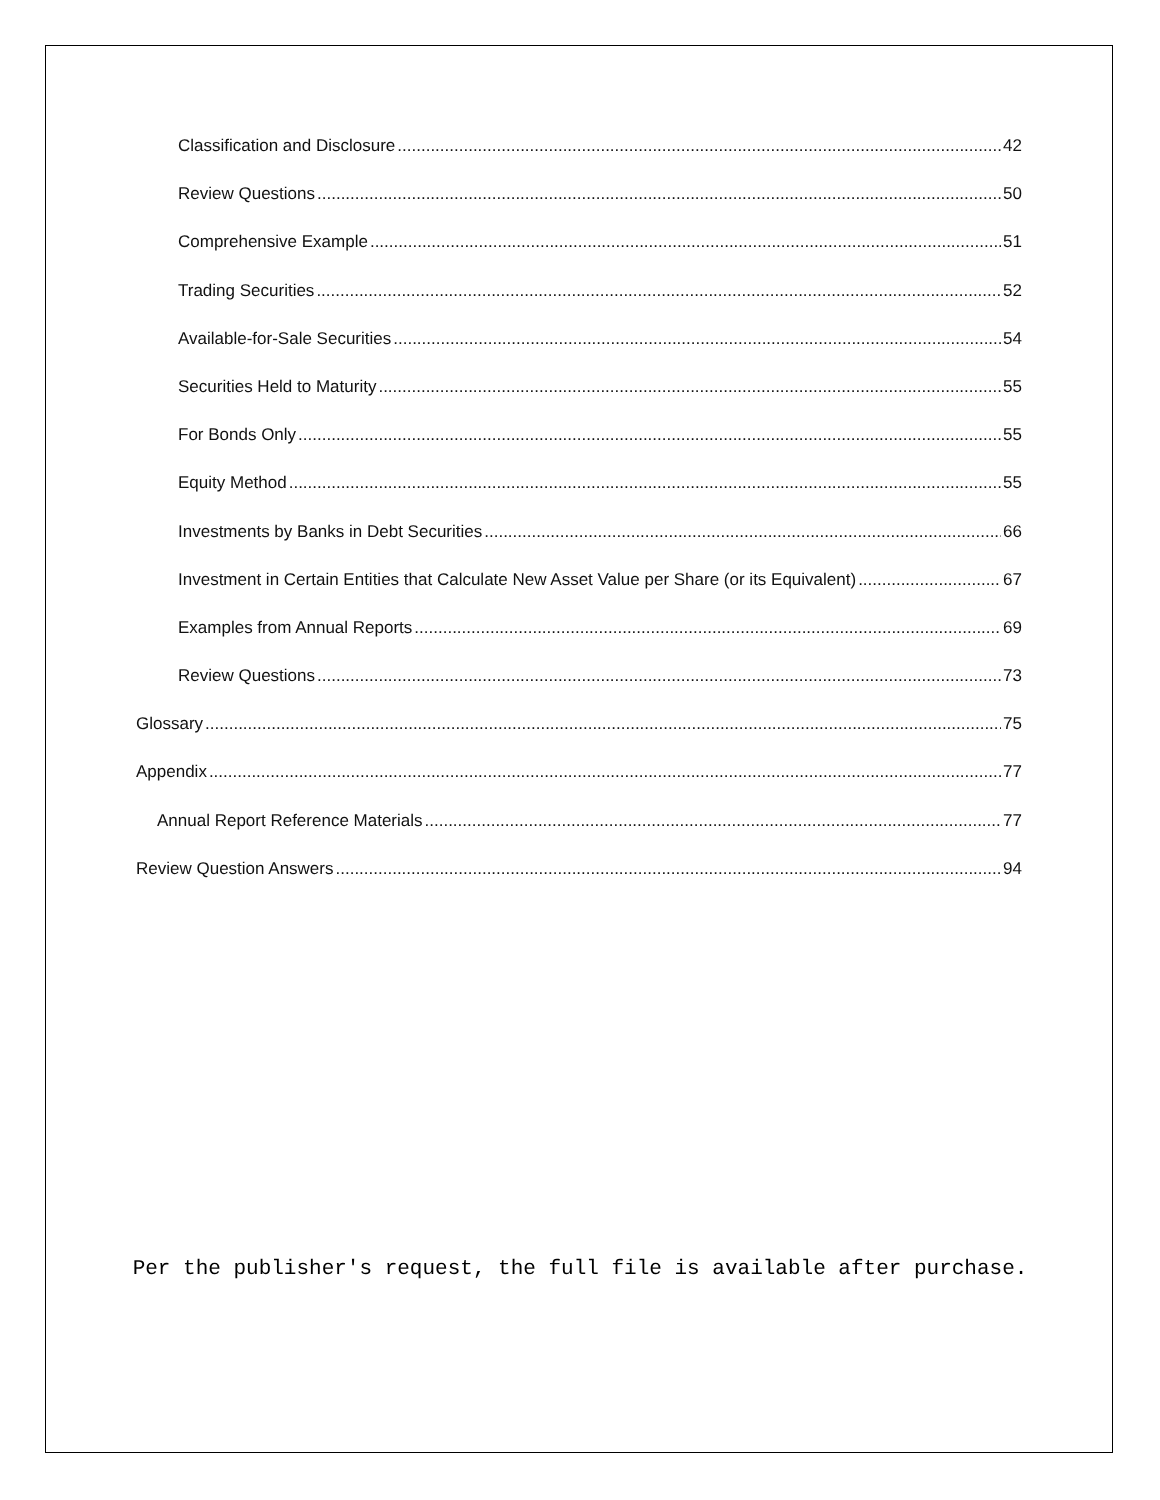Classification and Disclosure 42
Review Questions 50
Comprehensive Example 51
Trading Securities 52
Available-for-Sale Securities 54
Securities Held to Maturity 55
For Bonds Only 55
Equity Method 55
Investments by Banks in Debt Securities 66
Investment in Certain Entities that Calculate New Asset Value per Share (or its Equivalent) 67
Examples from Annual Reports 69
Review Questions 73
Glossary 75
Appendix 77
Annual Report Reference Materials 77
Review Question Answers 94
Per the publisher's request, the full file is available after purchase.